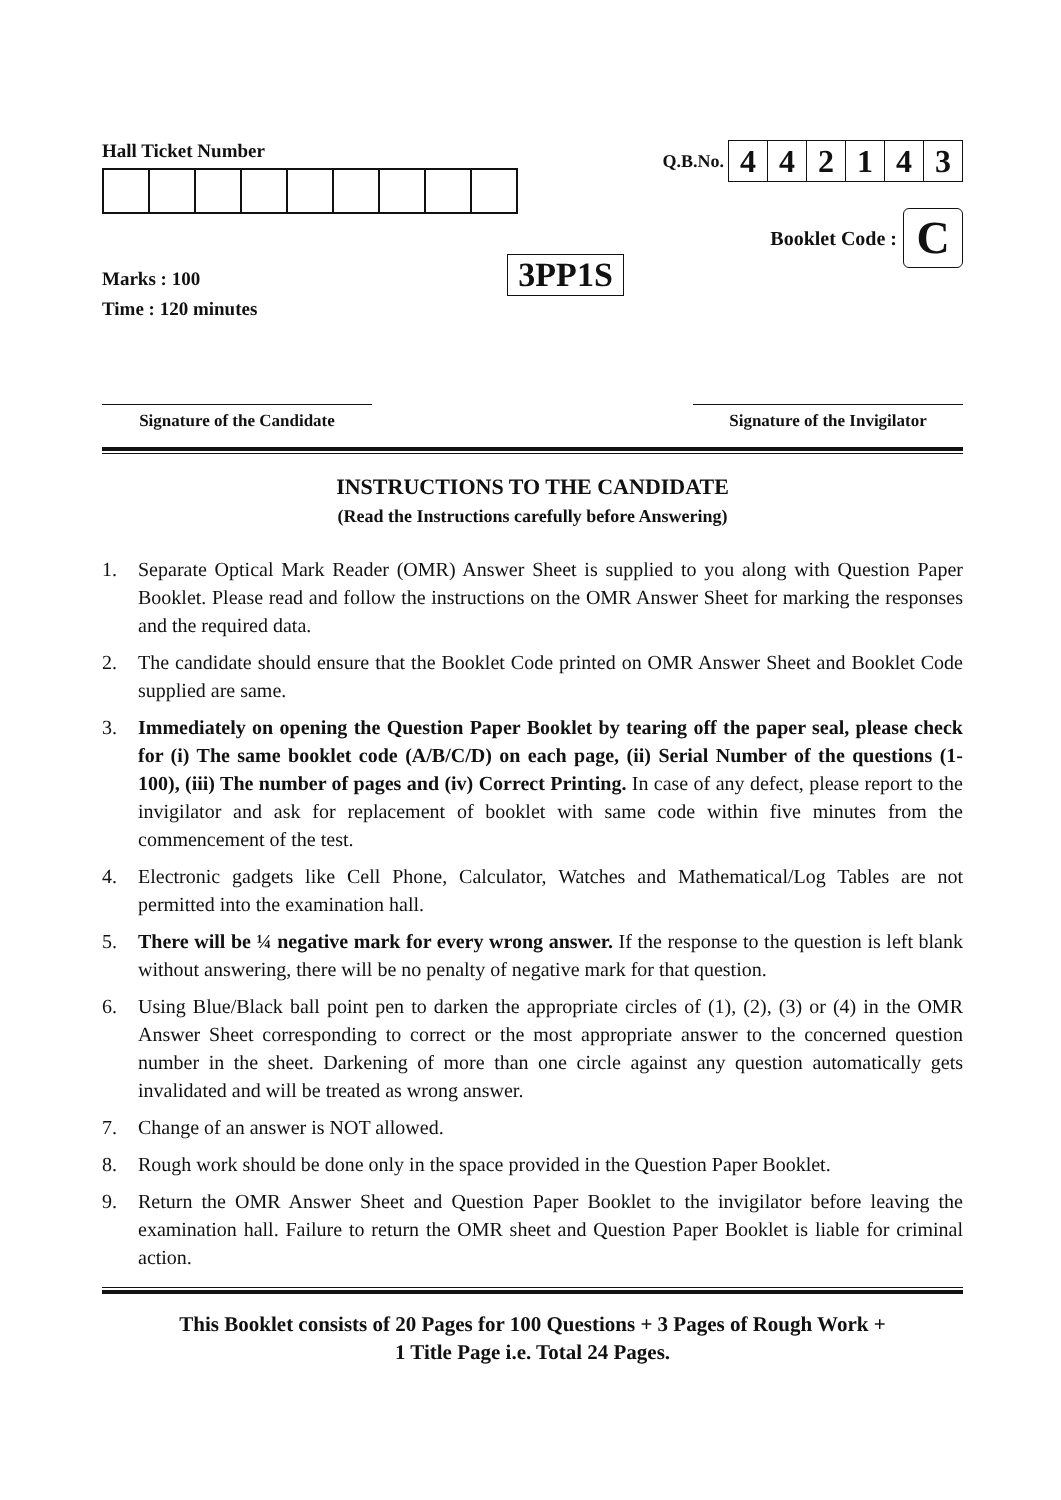Hall Ticket Number
Marks : 100
Time : 120 minutes
3PP1S
Q.B.No.
| 4 | 4 | 2 | 1 | 4 | 3 |
Booklet Code :
C
Signature of the Candidate Signature of the Invigilator
INSTRUCTIONS TO THE CANDIDATE
(Read the Instructions carefully before Answering)
1. Separate Optical Mark Reader (OMR) Answer Sheet is supplied to you along with Question Paper Booklet. Please read and follow the instructions on the OMR Answer Sheet for marking the responses and the required data.
2. The candidate should ensure that the Booklet Code printed on OMR Answer Sheet and Booklet Code supplied are same.
3. Immediately on opening the Question Paper Booklet by tearing off the paper seal, please check for (i) The same booklet code (A/B/C/D) on each page, (ii) Serial Number of the questions (1-100), (iii) The number of pages and (iv) Correct Printing. In case of any defect, please report to the invigilator and ask for replacement of booklet with same code within five minutes from the commencement of the test.
4. Electronic gadgets like Cell Phone, Calculator, Watches and Mathematical/Log Tables are not permitted into the examination hall.
5. There will be ¼ negative mark for every wrong answer. If the response to the question is left blank without answering, there will be no penalty of negative mark for that question.
6. Using Blue/Black ball point pen to darken the appropriate circles of (1), (2), (3) or (4) in the OMR Answer Sheet corresponding to correct or the most appropriate answer to the concerned question number in the sheet. Darkening of more than one circle against any question automatically gets invalidated and will be treated as wrong answer.
7. Change of an answer is NOT allowed.
8. Rough work should be done only in the space provided in the Question Paper Booklet.
9. Return the OMR Answer Sheet and Question Paper Booklet to the invigilator before leaving the examination hall. Failure to return the OMR sheet and Question Paper Booklet is liable for criminal action.
This Booklet consists of 20 Pages for 100 Questions + 3 Pages of Rough Work +
1 Title Page i.e. Total 24 Pages.